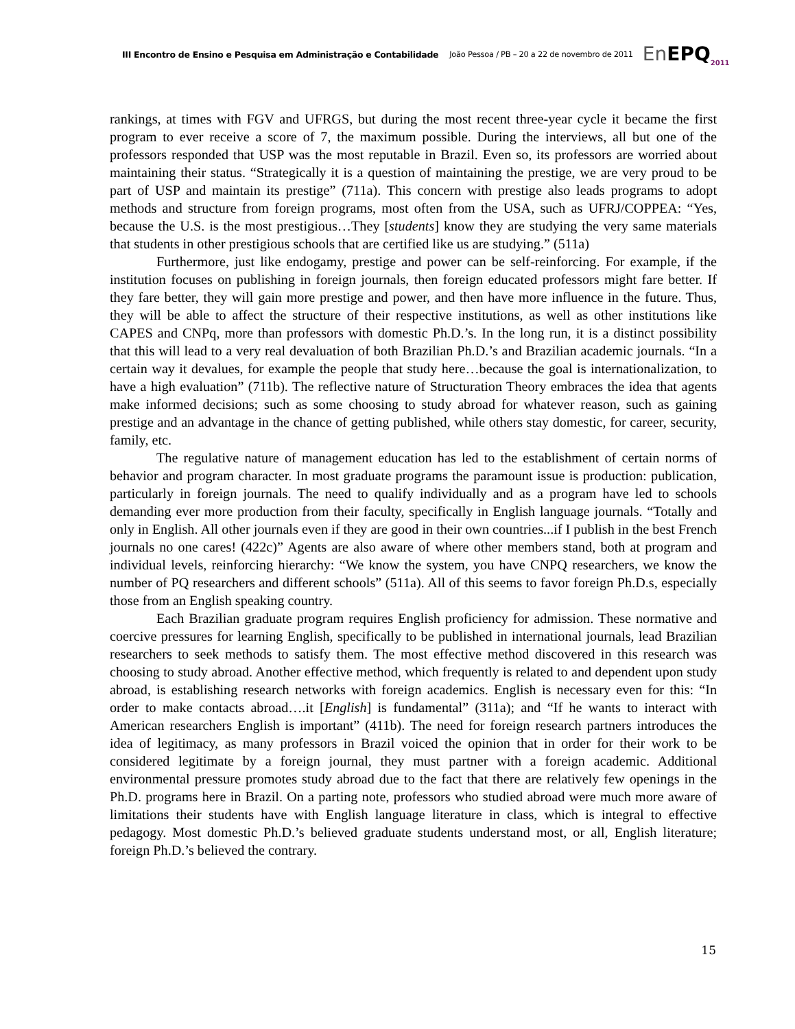III Encontro de Ensino e Pesquisa em Administração e Contabilidade João Pessoa / PB – 20 a 22 de novembro de 2011 En EPQ<sub>2011</sub>
rankings, at times with FGV and UFRGS, but during the most recent three-year cycle it became the first program to ever receive a score of 7, the maximum possible. During the interviews, all but one of the professors responded that USP was the most reputable in Brazil. Even so, its professors are worried about maintaining their status. “Strategically it is a question of maintaining the prestige, we are very proud to be part of USP and maintain its prestige” (711a). This concern with prestige also leads programs to adopt methods and structure from foreign programs, most often from the USA, such as UFRJ/COPPEA: “Yes, because the U.S. is the most prestigious…They [students] know they are studying the very same materials that students in other prestigious schools that are certified like us are studying.” (511a)
Furthermore, just like endogamy, prestige and power can be self-reinforcing. For example, if the institution focuses on publishing in foreign journals, then foreign educated professors might fare better. If they fare better, they will gain more prestige and power, and then have more influence in the future. Thus, they will be able to affect the structure of their respective institutions, as well as other institutions like CAPES and CNPq, more than professors with domestic Ph.D.’s. In the long run, it is a distinct possibility that this will lead to a very real devaluation of both Brazilian Ph.D.’s and Brazilian academic journals. “In a certain way it devalues, for example the people that study here…because the goal is internationalization, to have a high evaluation” (711b). The reflective nature of Structuration Theory embraces the idea that agents make informed decisions; such as some choosing to study abroad for whatever reason, such as gaining prestige and an advantage in the chance of getting published, while others stay domestic, for career, security, family, etc.
The regulative nature of management education has led to the establishment of certain norms of behavior and program character. In most graduate programs the paramount issue is production: publication, particularly in foreign journals. The need to qualify individually and as a program have led to schools demanding ever more production from their faculty, specifically in English language journals. “Totally and only in English. All other journals even if they are good in their own countries...if I publish in the best French journals no one cares! (422c)” Agents are also aware of where other members stand, both at program and individual levels, reinforcing hierarchy: “We know the system, you have CNPQ researchers, we know the number of PQ researchers and different schools” (511a). All of this seems to favor foreign Ph.D.s, especially those from an English speaking country.
Each Brazilian graduate program requires English proficiency for admission. These normative and coercive pressures for learning English, specifically to be published in international journals, lead Brazilian researchers to seek methods to satisfy them. The most effective method discovered in this research was choosing to study abroad. Another effective method, which frequently is related to and dependent upon study abroad, is establishing research networks with foreign academics. English is necessary even for this: “In order to make contacts abroad….it [English] is fundamental” (311a); and “If he wants to interact with American researchers English is important” (411b). The need for foreign research partners introduces the idea of legitimacy, as many professors in Brazil voiced the opinion that in order for their work to be considered legitimate by a foreign journal, they must partner with a foreign academic. Additional environmental pressure promotes study abroad due to the fact that there are relatively few openings in the Ph.D. programs here in Brazil. On a parting note, professors who studied abroad were much more aware of limitations their students have with English language literature in class, which is integral to effective pedagogy. Most domestic Ph.D.’s believed graduate students understand most, or all, English literature; foreign Ph.D.’s believed the contrary.
15